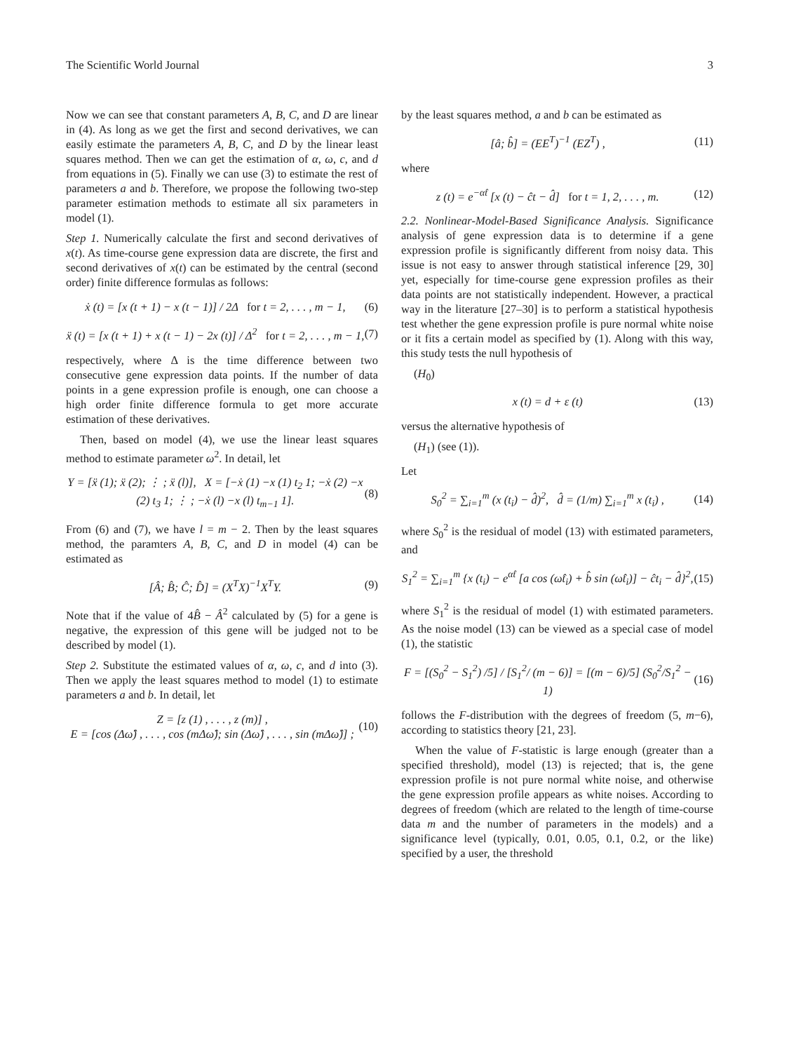The Scientific World Journal 3
Now we can see that constant parameters A, B, C, and D are linear in (4). As long as we get the first and second derivatives, we can easily estimate the parameters A, B, C, and D by the linear least squares method. Then we can get the estimation of α, ω, c, and d from equations in (5). Finally we can use (3) to estimate the rest of parameters a and b. Therefore, we propose the following two-step parameter estimation methods to estimate all six parameters in model (1).
Step 1. Numerically calculate the first and second derivatives of x(t). As time-course gene expression data are discrete, the first and second derivatives of x(t) can be estimated by the central (second order) finite difference formulas as follows:
ẋ (t) = [x (t + 1) − x (t − 1)] / 2Δ for t = 2, . . . , m − 1, (6)
ẍ (t) = [x (t + 1) + x (t − 1) − 2x (t)] / Δ<sup>2</sup> for t = 2, . . . , m − 1, (7)
respectively, where Δ is the time difference between two consecutive gene expression data points. If the number of data points in a gene expression profile is enough, one can choose a high order finite difference formula to get more accurate estimation of these derivatives.
Then, based on model (4), we use the linear least squares method to estimate parameter ω<sup>2</sup>. In detail, let
Y = [ẍ (1); ẍ (2); ⋮ ; ẍ (l)], X = [−ẋ (1) −x (1) t<sub>2</sub> 1; −ẋ (2) −x (2) t<sub>3</sub> 1; ⋮ ; −ẋ (l) −x (l) t<sub>m−1</sub> 1]. (8)
From (6) and (7), we have l = m − 2. Then by the least squares method, the paramters A, B, C, and D in model (4) can be estimated as
[Â; B̂; Ĉ; D̂] = (X<sup>T</sup>X)<sup>−1</sup>X<sup>T</sup>Y. (9)
Note that if the value of 4B̂ − Â<sup>2</sup> calculated by (5) for a gene is negative, the expression of this gene will be judged not to be described by model (1).
Step 2. Substitute the estimated values of α, ω, c, and d into (3). Then we apply the least squares method to model (1) to estimate parameters a and b. In detail, let
Z = [z (1) , . . . , z (m)] ,
E = [cos (Δω̂) , . . . , cos (mΔω̂); sin (Δω̂) , . . . , sin (mΔω̂)] ; (10)
by the least squares method, a and b can be estimated as
[â; b̂] = (EE<sup>T</sup>)<sup>−1</sup> (EZ<sup>T</sup>) , (11)
where
z (t) = e<sup>−α̂t</sup> [x (t) − ĉt − d̂] for t = 1, 2, . . . , m. (12)
2.2. Nonlinear-Model-Based Significance Analysis. Significance analysis of gene expression data is to determine if a gene expression profile is significantly different from noisy data. This issue is not easy to answer through statistical inference [29, 30] yet, especially for time-course gene expression profiles as their data points are not statistically independent. However, a practical way in the literature [27–30] is to perform a statistical hypothesis test whether the gene expression profile is pure normal white noise or it fits a certain model as specified by (1). Along with this way, this study tests the null hypothesis of
(H<sub>0</sub>)
x (t) = d + ε (t) (13)
versus the alternative hypothesis of
(H<sub>1</sub>) (see (1)).
Let
S<sub>0</sub><sup>2</sup> = ∑<sub>i=1</sub><sup>m</sup> (x (t<sub>i</sub>) − d̂)<sup>2</sup>, d̂ = (1/m) ∑<sub>i=1</sub><sup>m</sup> x (t<sub>i</sub>) , (14)
where S<sub>0</sub><sup>2</sup> is the residual of model (13) with estimated parameters, and
S<sub>1</sub><sup>2</sup> = ∑<sub>i=1</sub><sup>m</sup> {x (t<sub>i</sub>) − e<sup>α̂t</sup> [a cos (ω̂t<sub>i</sub>) + b̂ sin (ω̂t<sub>i</sub>)] − ĉt<sub>i</sub> − d̂}<sup>2</sup>, (15)
where S<sub>1</sub><sup>2</sup> is the residual of model (1) with estimated parameters. As the noise model (13) can be viewed as a special case of model (1), the statistic
F = [(S<sub>0</sub><sup>2</sup> − S<sub>1</sub><sup>2</sup>) /5] / [S<sub>1</sub><sup>2</sup>/ (m − 6)] = [(m − 6)/5] (S<sub>0</sub><sup>2</sup>/S<sub>1</sub><sup>2</sup> − 1) (16)
follows the F-distribution with the degrees of freedom (5, m−6), according to statistics theory [21, 23].
When the value of F-statistic is large enough (greater than a specified threshold), model (13) is rejected; that is, the gene expression profile is not pure normal white noise, and otherwise the gene expression profile appears as white noises. According to degrees of freedom (which are related to the length of time-course data m and the number of parameters in the models) and a significance level (typically, 0.01, 0.05, 0.1, 0.2, or the like) specified by a user, the threshold